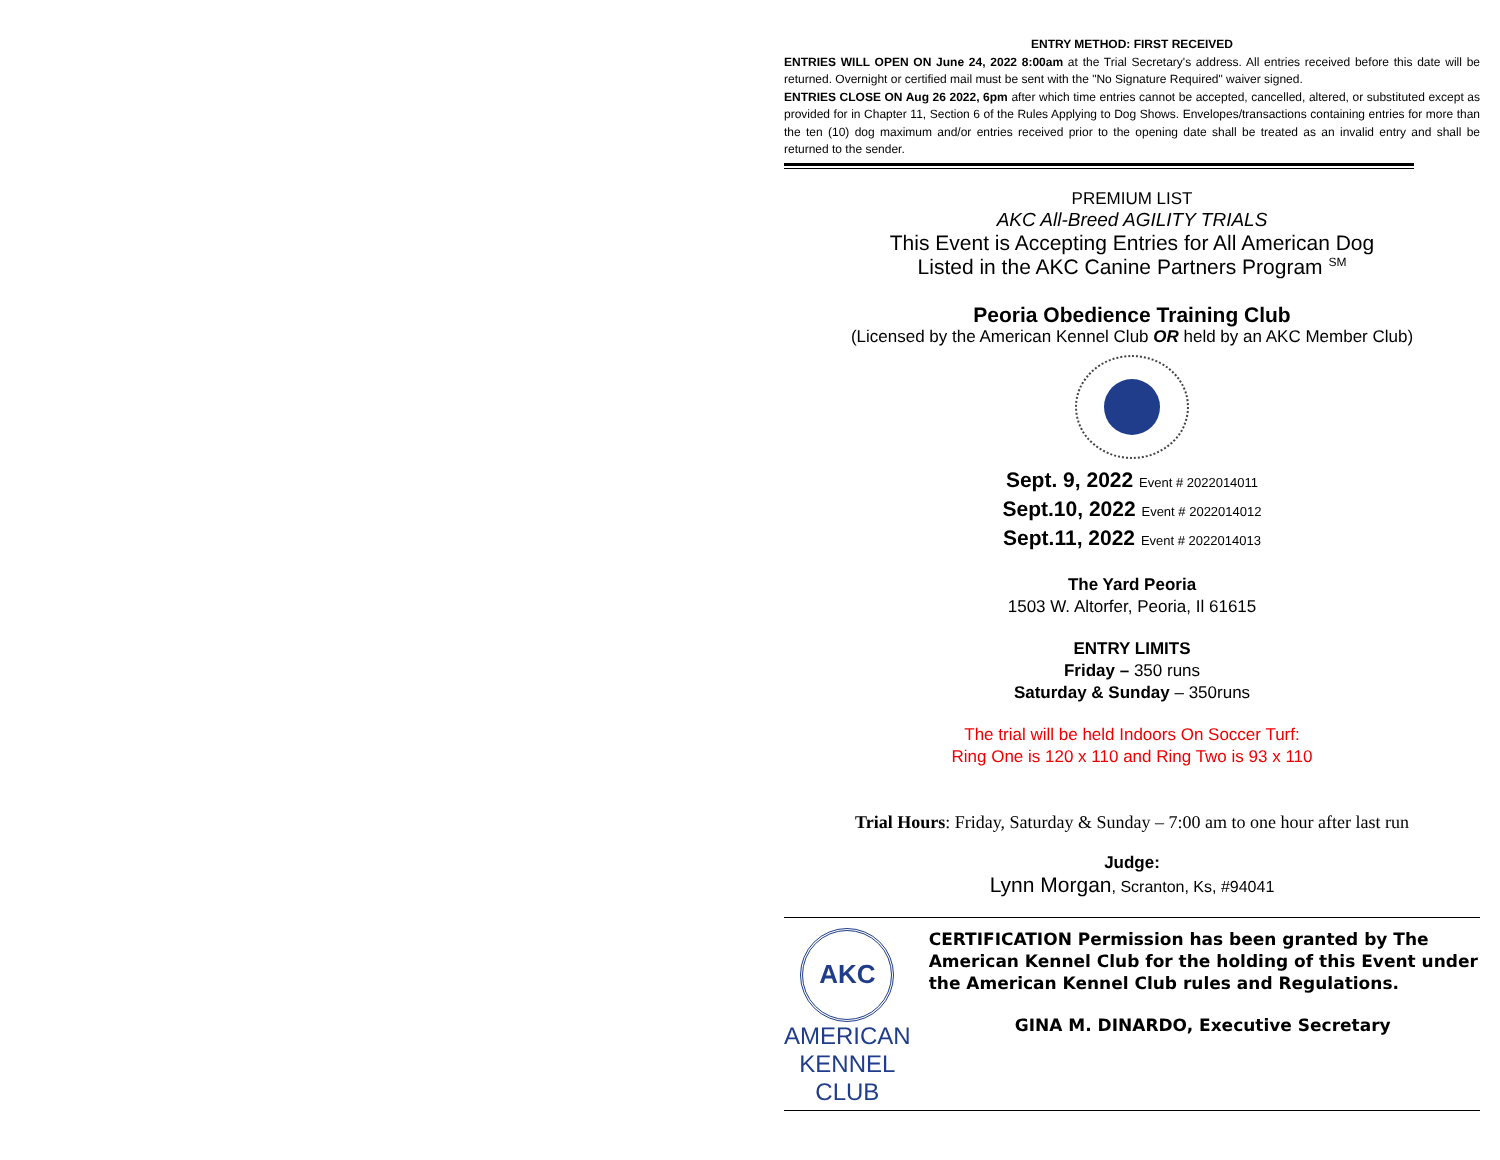ENTRY METHOD: FIRST RECEIVED
ENTRIES WILL OPEN ON June 24, 2022 8:00am at the Trial Secretary's address. All entries received before this date will be returned. Overnight or certified mail must be sent with the "No Signature Required" waiver signed.
ENTRIES CLOSE ON Aug 26 2022, 6pm after which time entries cannot be accepted, cancelled, altered, or substituted except as provided for in Chapter 11, Section 6 of the Rules Applying to Dog Shows. Envelopes/transactions containing entries for more than the ten (10) dog maximum and/or entries received prior to the opening date shall be treated as an invalid entry and shall be returned to the sender.
PREMIUM LIST
AKC All-Breed AGILITY TRIALS
This Event is Accepting Entries for All American Dog
Listed in the AKC Canine Partners Program <sup>SM</sup>
Peoria Obedience Training Club
(Licensed by the American Kennel Club OR held by an AKC Member Club)
Sept. 9, 2022 Event # 2022014011
Sept.10, 2022 Event # 2022014012
Sept.11, 2022 Event # 2022014013
The Yard Peoria
1503 W. Altorfer, Peoria, Il 61615
ENTRY LIMITS
Friday – 350 runs
Saturday & Sunday – 350runs
The trial will be held Indoors On Soccer Turf:
Ring One is 120 x 110 and Ring Two is 93 x 110
Trial Hours: Friday, Saturday & Sunday – 7:00 am to one hour after last run
Judge:
Lynn Morgan, Scranton, Ks, #94041
AKC
AMERICAN
KENNEL CLUB
CERTIFICATION Permission has been granted by The American Kennel Club for the holding of this Event under the American Kennel Club rules and Regulations.
GINA M. DINARDO, Executive Secretary